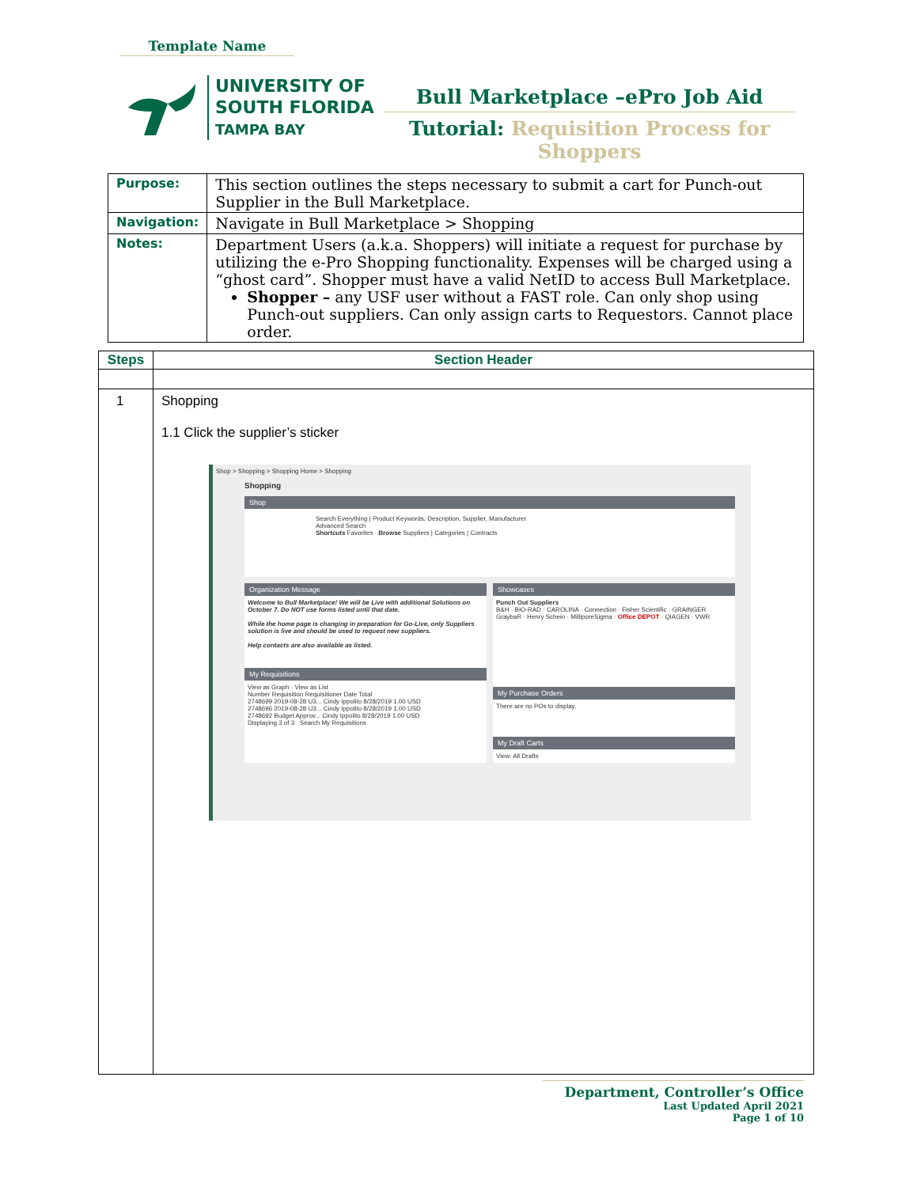Template Name
UNIVERSITY OF
SOUTH FLORIDA
TAMPA BAY
Bull Marketplace –ePro Job Aid
Tutorial: Requisition Process for Shoppers
| Purpose: | This section outlines the steps necessary to submit a cart for Punch-out Supplier in the Bull Marketplace. |
| Navigation: | Navigate in Bull Marketplace > Shopping |
| Notes: | Department Users (a.k.a. Shoppers) will initiate a request for purchase by utilizing the e-Pro Shopping functionality. Expenses will be charged using a “ghost card”. Shopper must have a valid NetID to access Bull Marketplace. Shopper – any USF user without a FAST role. Can only shop using Punch-out suppliers. Can only assign carts to Requestors. Cannot place order. |
| Steps | Section Header |
| --- | --- |
| 1 | Shopping 1.1 Click the supplier’s sticker Shop > Shopping > Shopping Home > Shopping Shopping Shop Search Everything / Product Keywords, Description, Supplier, Manufacturer Advanced Search Shortcuts Favorites Browse Suppliers / Categories / Contracts Organization Message Welcome to Bull Marketplace! We will be Live with additional Solutions on October 7. Do NOT use forms listed until that date. While the home page is changing in preparation for Go-Live, only Suppliers solution is live and should be used to request new suppliers. Help contacts are also available as listed. My Requisitions View as Graph · View as List Number Requisition Requisitioner Date Total 2748699 2019-08-28 U3... Cindy Ippolito 8/28/2019 1.00 USD 2748696 2019-08-28 U3... Cindy Ippolito 8/28/2019 1.00 USD 2748692 Budget Approv... Cindy Ippolito 8/28/2019 1.00 USD Displaying 3 of 3 Search My Requisitions Showcases Punch Out Suppliers B&H · BIO-RAD · CAROLINA · Connection · Fisher Scientific · GRAINGER GraybaR · Henry Schein · MilliporeSigma · Office DEPOT · QIAGEN · VWR My Purchase Orders There are no POs to display. My Draft Carts View: All Drafts |
Department, Controller’s Office
Last Updated April 2021
Page 1 of 10